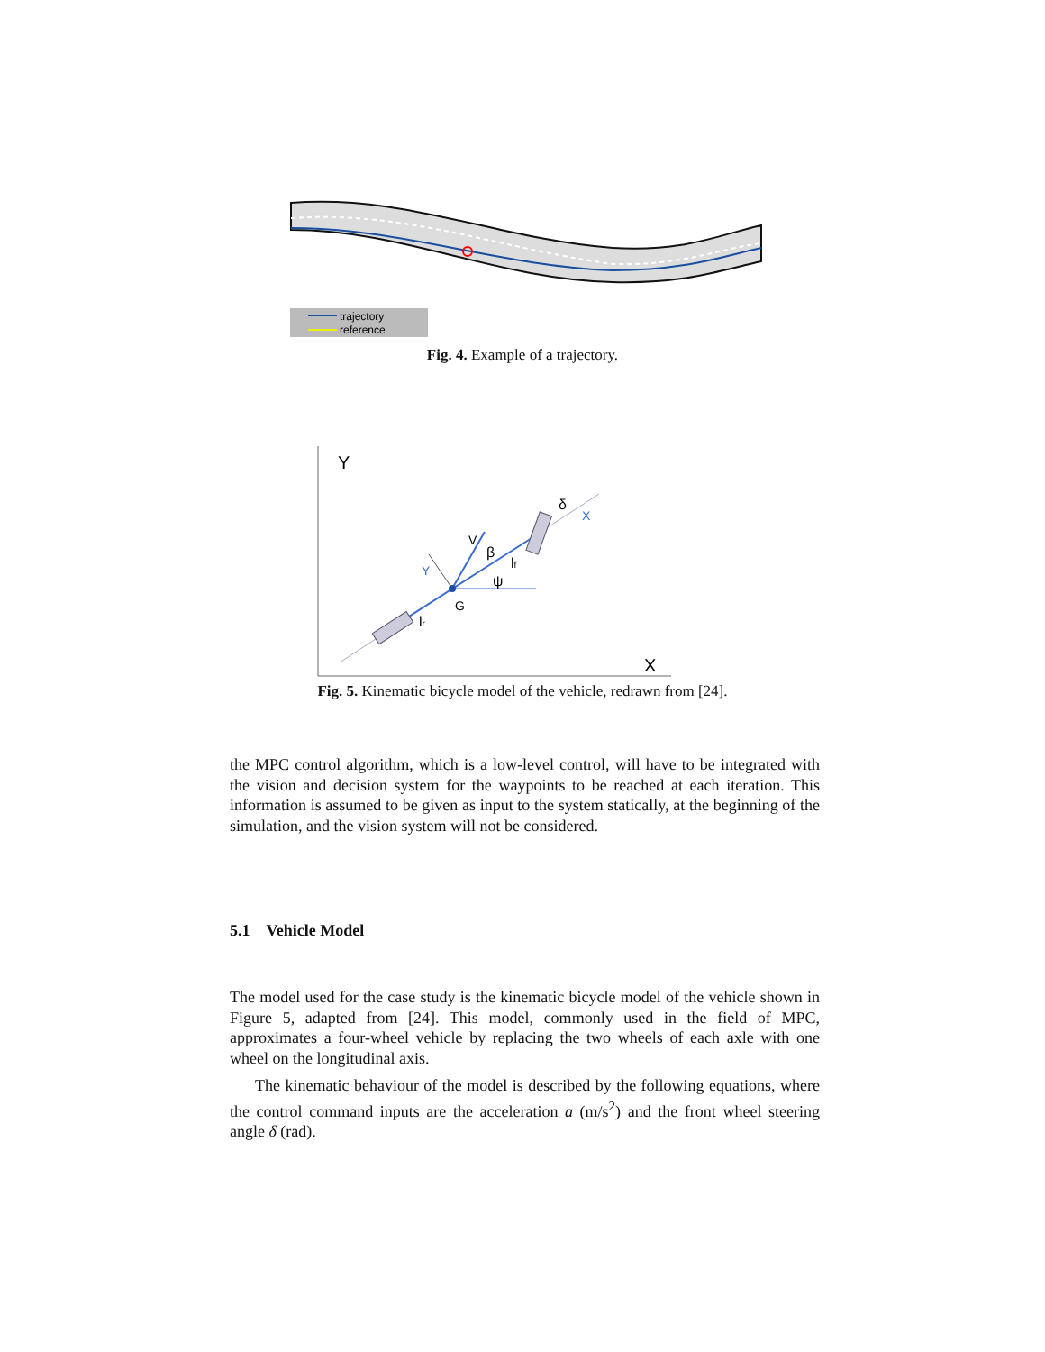trajectory
reference
Fig. 4. Example of a trajectory.
Y
X
V
β
lf
ψ
G
lr
Y
δ
X
Fig. 5. Kinematic bicycle model of the vehicle, redrawn from [24].
the MPC control algorithm, which is a low-level control, will have to be integrated with the vision and decision system for the waypoints to be reached at each iteration. This information is assumed to be given as input to the system statically, at the beginning of the simulation, and the vision system will not be considered.
5.1 Vehicle Model
The model used for the case study is the kinematic bicycle model of the vehicle shown in Figure 5, adapted from [24]. This model, commonly used in the field of MPC, approximates a four-wheel vehicle by replacing the two wheels of each axle with one wheel on the longitudinal axis.
The kinematic behaviour of the model is described by the following equations, where the control command inputs are the acceleration a (m/s<sup>2</sup>) and the front wheel steering angle δ (rad).